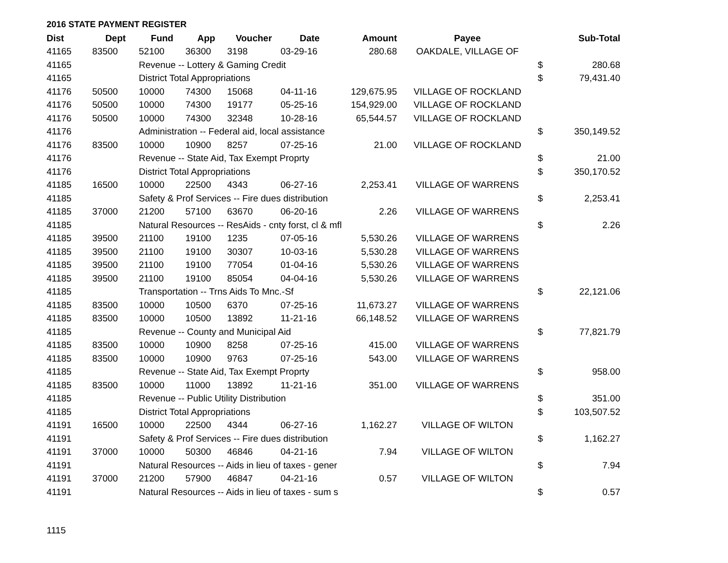2016 STATE PAYMENT REGISTER
| Dist | Dept | Fund | App | Voucher | Date | Amount | Payee | | Sub-Total |
| --- | --- | --- | --- | --- | --- | --- | --- | --- | --- |
| 41165 | 83500 | 52100 | 36300 | 3198 | 03-29-16 | 280.68 | OAKDALE, VILLAGE OF | | |
| 41165 | | Revenue -- Lottery & Gaming Credit | | | | | | $ | 280.68 |
| 41165 | | District Total Appropriations | | | | | | $ | 79,431.40 |
| 41176 | 50500 | 10000 | 74300 | 15068 | 04-11-16 | 129,675.95 | VILLAGE OF ROCKLAND | | |
| 41176 | 50500 | 10000 | 74300 | 19177 | 05-25-16 | 154,929.00 | VILLAGE OF ROCKLAND | | |
| 41176 | 50500 | 10000 | 74300 | 32348 | 10-28-16 | 65,544.57 | VILLAGE OF ROCKLAND | | |
| 41176 | | Administration -- Federal aid, local assistance | | | | | | $ | 350,149.52 |
| 41176 | 83500 | 10000 | 10900 | 8257 | 07-25-16 | 21.00 | VILLAGE OF ROCKLAND | | |
| 41176 | | Revenue -- State Aid, Tax Exempt Proprty | | | | | | $ | 21.00 |
| 41176 | | District Total Appropriations | | | | | | $ | 350,170.52 |
| 41185 | 16500 | 10000 | 22500 | 4343 | 06-27-16 | 2,253.41 | VILLAGE OF WARRENS | | |
| 41185 | | Safety & Prof Services -- Fire dues distribution | | | | | | $ | 2,253.41 |
| 41185 | 37000 | 21200 | 57100 | 63670 | 06-20-16 | 2.26 | VILLAGE OF WARRENS | | |
| 41185 | | Natural Resources -- ResAids - cnty forst, cl & mfl | | | | | | $ | 2.26 |
| 41185 | 39500 | 21100 | 19100 | 1235 | 07-05-16 | 5,530.26 | VILLAGE OF WARRENS | | |
| 41185 | 39500 | 21100 | 19100 | 30307 | 10-03-16 | 5,530.28 | VILLAGE OF WARRENS | | |
| 41185 | 39500 | 21100 | 19100 | 77054 | 01-04-16 | 5,530.26 | VILLAGE OF WARRENS | | |
| 41185 | 39500 | 21100 | 19100 | 85054 | 04-04-16 | 5,530.26 | VILLAGE OF WARRENS | | |
| 41185 | | Transportation -- Trns Aids To Mnc.-Sf | | | | | | $ | 22,121.06 |
| 41185 | 83500 | 10000 | 10500 | 6370 | 07-25-16 | 11,673.27 | VILLAGE OF WARRENS | | |
| 41185 | 83500 | 10000 | 10500 | 13892 | 11-21-16 | 66,148.52 | VILLAGE OF WARRENS | | |
| 41185 | | Revenue -- County and Municipal Aid | | | | | | $ | 77,821.79 |
| 41185 | 83500 | 10000 | 10900 | 8258 | 07-25-16 | 415.00 | VILLAGE OF WARRENS | | |
| 41185 | 83500 | 10000 | 10900 | 9763 | 07-25-16 | 543.00 | VILLAGE OF WARRENS | | |
| 41185 | | Revenue -- State Aid, Tax Exempt Proprty | | | | | | $ | 958.00 |
| 41185 | 83500 | 10000 | 11000 | 13892 | 11-21-16 | 351.00 | VILLAGE OF WARRENS | | |
| 41185 | | Revenue -- Public Utility Distribution | | | | | | $ | 351.00 |
| 41185 | | District Total Appropriations | | | | | | $ | 103,507.52 |
| 41191 | 16500 | 10000 | 22500 | 4344 | 06-27-16 | 1,162.27 | VILLAGE OF WILTON | | |
| 41191 | | Safety & Prof Services -- Fire dues distribution | | | | | | $ | 1,162.27 |
| 41191 | 37000 | 10000 | 50300 | 46846 | 04-21-16 | 7.94 | VILLAGE OF WILTON | | |
| 41191 | | Natural Resources -- Aids in lieu of taxes - gener | | | | | | $ | 7.94 |
| 41191 | 37000 | 21200 | 57900 | 46847 | 04-21-16 | 0.57 | VILLAGE OF WILTON | | |
| 41191 | | Natural Resources -- Aids in lieu of taxes - sum s | | | | | | $ | 0.57 |
1115